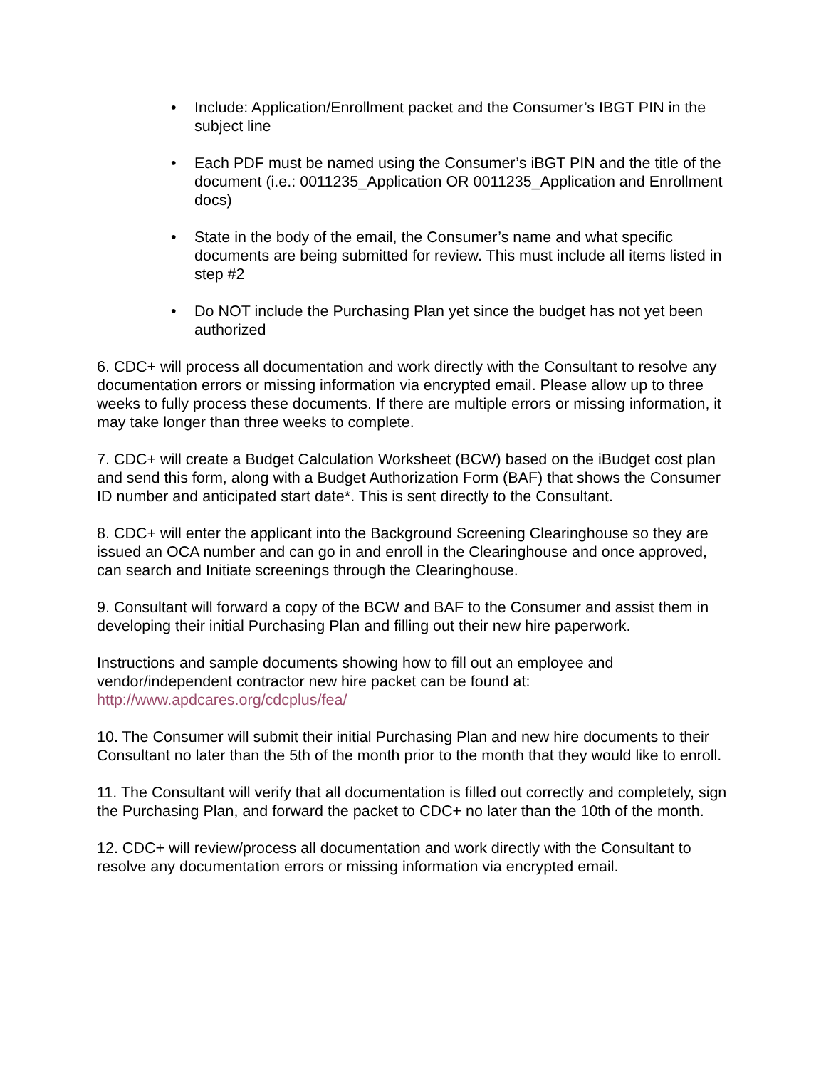• Include: Application/Enrollment packet and the Consumer’s IBGT PIN in the subject line
• Each PDF must be named using the Consumer’s iBGT PIN and the title of the document (i.e.: 0011235_Application OR 0011235_Application and Enrollment docs)
• State in the body of the email, the Consumer’s name and what specific documents are being submitted for review. This must include all items listed in step #2
• Do NOT include the Purchasing Plan yet since the budget has not yet been authorized
6. CDC+ will process all documentation and work directly with the Consultant to resolve any documentation errors or missing information via encrypted email. Please allow up to three weeks to fully process these documents. If there are multiple errors or missing information, it may take longer than three weeks to complete.
7. CDC+ will create a Budget Calculation Worksheet (BCW) based on the iBudget cost plan and send this form, along with a Budget Authorization Form (BAF) that shows the Consumer ID number and anticipated start date*. This is sent directly to the Consultant.
8. CDC+ will enter the applicant into the Background Screening Clearinghouse so they are issued an OCA number and can go in and enroll in the Clearinghouse and once approved, can search and Initiate screenings through the Clearinghouse.
9. Consultant will forward a copy of the BCW and BAF to the Consumer and assist them in developing their initial Purchasing Plan and filling out their new hire paperwork.
Instructions and sample documents showing how to fill out an employee and vendor/independent contractor new hire packet can be found at:
http://www.apdcares.org/cdcplus/fea/
10. The Consumer will submit their initial Purchasing Plan and new hire documents to their Consultant no later than the 5th of the month prior to the month that they would like to enroll.
11. The Consultant will verify that all documentation is filled out correctly and completely, sign the Purchasing Plan, and forward the packet to CDC+ no later than the 10th of the month.
12. CDC+ will review/process all documentation and work directly with the Consultant to resolve any documentation errors or missing information via encrypted email.